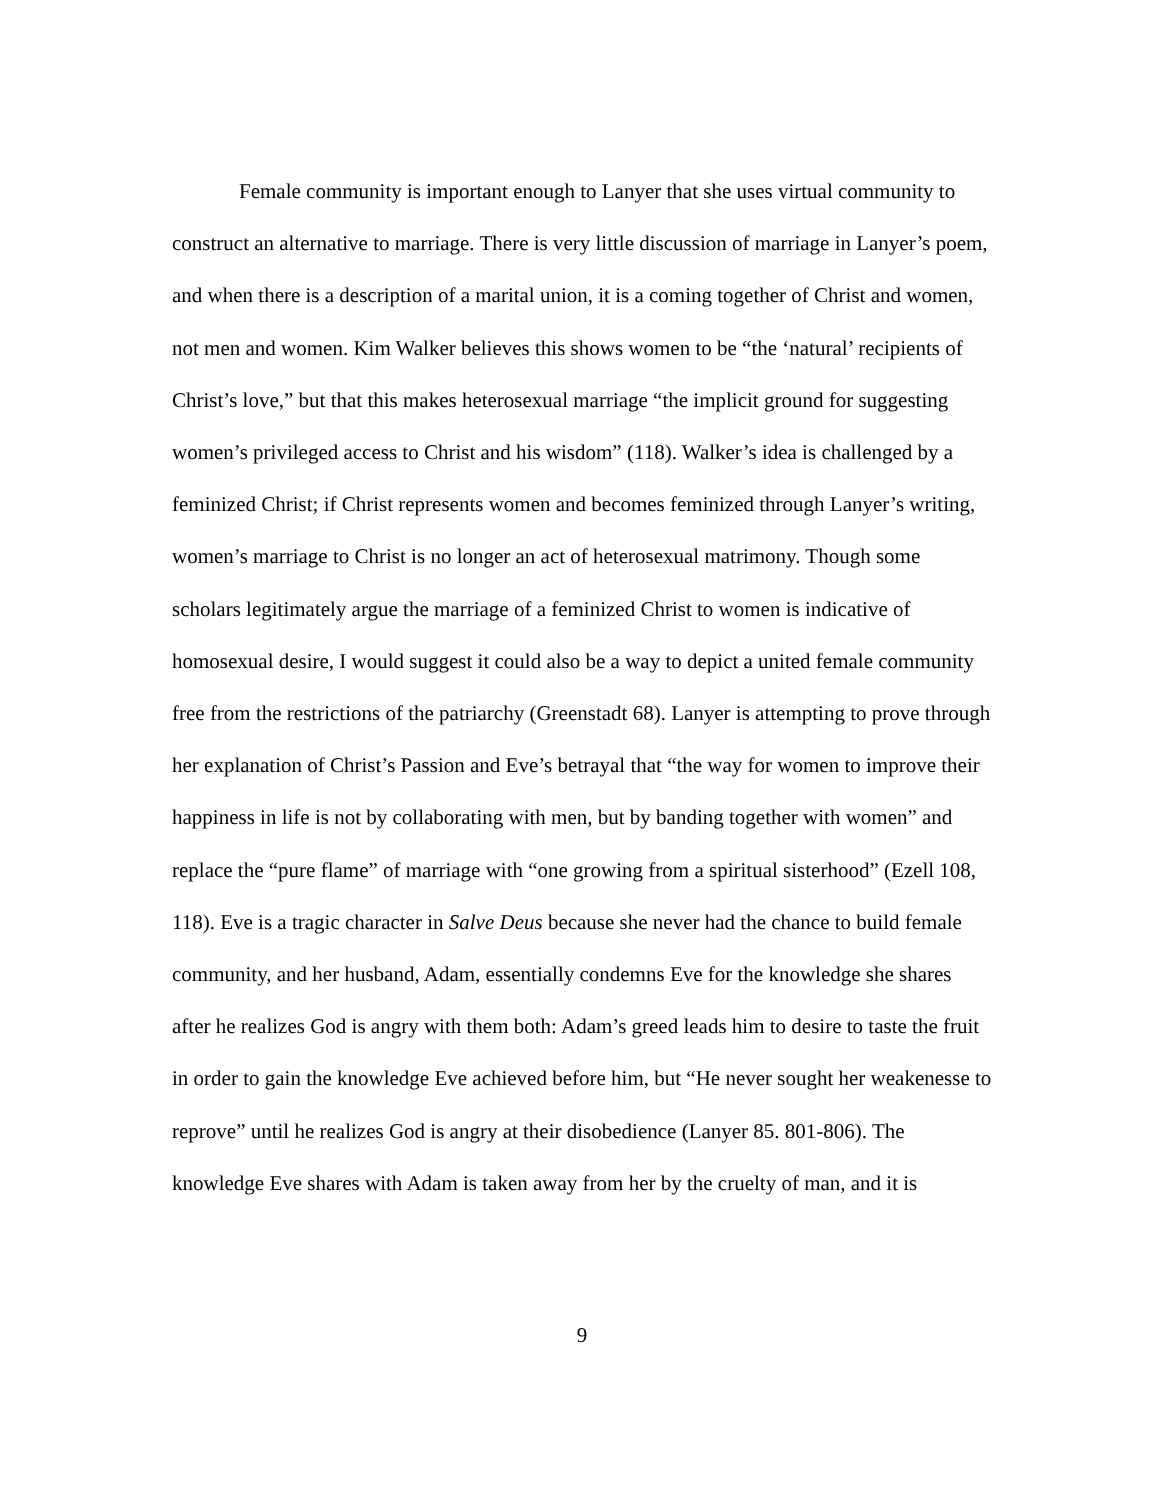Female community is important enough to Lanyer that she uses virtual community to construct an alternative to marriage. There is very little discussion of marriage in Lanyer’s poem, and when there is a description of a marital union, it is a coming together of Christ and women, not men and women. Kim Walker believes this shows women to be “the ‘natural’ recipients of Christ’s love,” but that this makes heterosexual marriage “the implicit ground for suggesting women’s privileged access to Christ and his wisdom” (118). Walker’s idea is challenged by a feminized Christ; if Christ represents women and becomes feminized through Lanyer’s writing, women’s marriage to Christ is no longer an act of heterosexual matrimony. Though some scholars legitimately argue the marriage of a feminized Christ to women is indicative of homosexual desire, I would suggest it could also be a way to depict a united female community free from the restrictions of the patriarchy (Greenstadt 68). Lanyer is attempting to prove through her explanation of Christ’s Passion and Eve’s betrayal that “the way for women to improve their happiness in life is not by collaborating with men, but by banding together with women” and replace the “pure flame” of marriage with “one growing from a spiritual sisterhood” (Ezell 108, 118). Eve is a tragic character in Salve Deus because she never had the chance to build female community, and her husband, Adam, essentially condemns Eve for the knowledge she shares after he realizes God is angry with them both: Adam’s greed leads him to desire to taste the fruit in order to gain the knowledge Eve achieved before him, but “He never sought her weakenesse to reprove” until he realizes God is angry at their disobedience (Lanyer 85. 801-806). The knowledge Eve shares with Adam is taken away from her by the cruelty of man, and it is
9